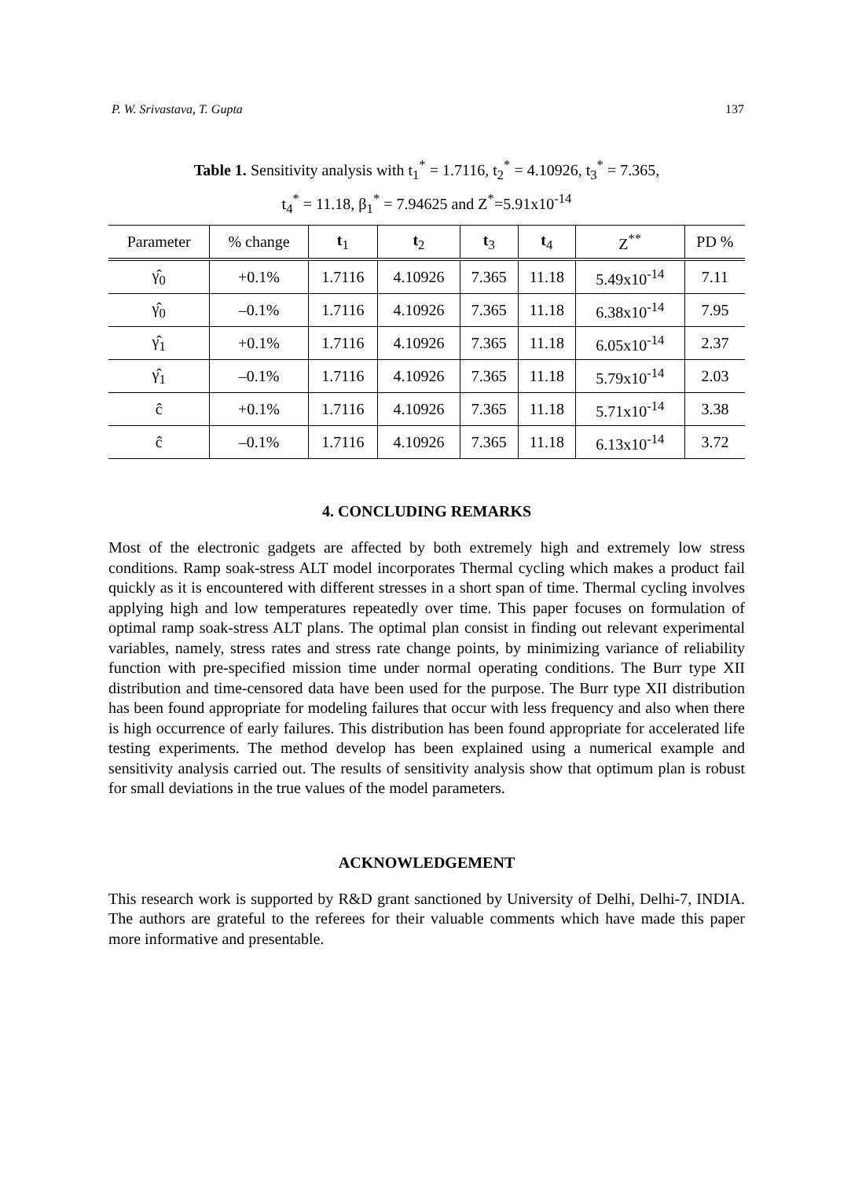P. W. Srivastava, T. Gupta 137
Table 1. Sensitivity analysis with t<sub>1</sub><sup>*</sup> = 1.7116, t<sub>2</sub><sup>*</sup> = 4.10926, t<sub>3</sub><sup>*</sup> = 7.365,
t<sub>4</sub><sup>*</sup> = 11.18, β<sub>1</sub><sup>*</sup> = 7.94625 and Z<sup>*</sup>=5.91x10<sup>-14</sup>
| Parameter | % change | t<sub>1</sub> | t<sub>2</sub> | t<sub>3</sub> | t<sub>4</sub> | Z<sup>**</sup> | PD % |
| --- | --- | --- | --- | --- | --- | --- | --- |
| γ̂<sub>0</sub> | +0.1% | 1.7116 | 4.10926 | 7.365 | 11.18 | 5.49x10<sup>-14</sup> | 7.11 |
| γ̂<sub>0</sub> | –0.1% | 1.7116 | 4.10926 | 7.365 | 11.18 | 6.38x10<sup>-14</sup> | 7.95 |
| γ̂<sub>1</sub> | +0.1% | 1.7116 | 4.10926 | 7.365 | 11.18 | 6.05x10<sup>-14</sup> | 2.37 |
| γ̂<sub>1</sub> | –0.1% | 1.7116 | 4.10926 | 7.365 | 11.18 | 5.79x10<sup>-14</sup> | 2.03 |
| ĉ | +0.1% | 1.7116 | 4.10926 | 7.365 | 11.18 | 5.71x10<sup>-14</sup> | 3.38 |
| ĉ | –0.1% | 1.7116 | 4.10926 | 7.365 | 11.18 | 6.13x10<sup>-14</sup> | 3.72 |
4. CONCLUDING REMARKS
Most of the electronic gadgets are affected by both extremely high and extremely low stress conditions. Ramp soak-stress ALT model incorporates Thermal cycling which makes a product fail quickly as it is encountered with different stresses in a short span of time. Thermal cycling involves applying high and low temperatures repeatedly over time. This paper focuses on formulation of optimal ramp soak-stress ALT plans. The optimal plan consist in finding out relevant experimental variables, namely, stress rates and stress rate change points, by minimizing variance of reliability function with pre-specified mission time under normal operating conditions. The Burr type XII distribution and time-censored data have been used for the purpose. The Burr type XII distribution has been found appropriate for modeling failures that occur with less frequency and also when there is high occurrence of early failures. This distribution has been found appropriate for accelerated life testing experiments. The method develop has been explained using a numerical example and sensitivity analysis carried out. The results of sensitivity analysis show that optimum plan is robust for small deviations in the true values of the model parameters.
ACKNOWLEDGEMENT
This research work is supported by R&D grant sanctioned by University of Delhi, Delhi-7, INDIA. The authors are grateful to the referees for their valuable comments which have made this paper more informative and presentable.